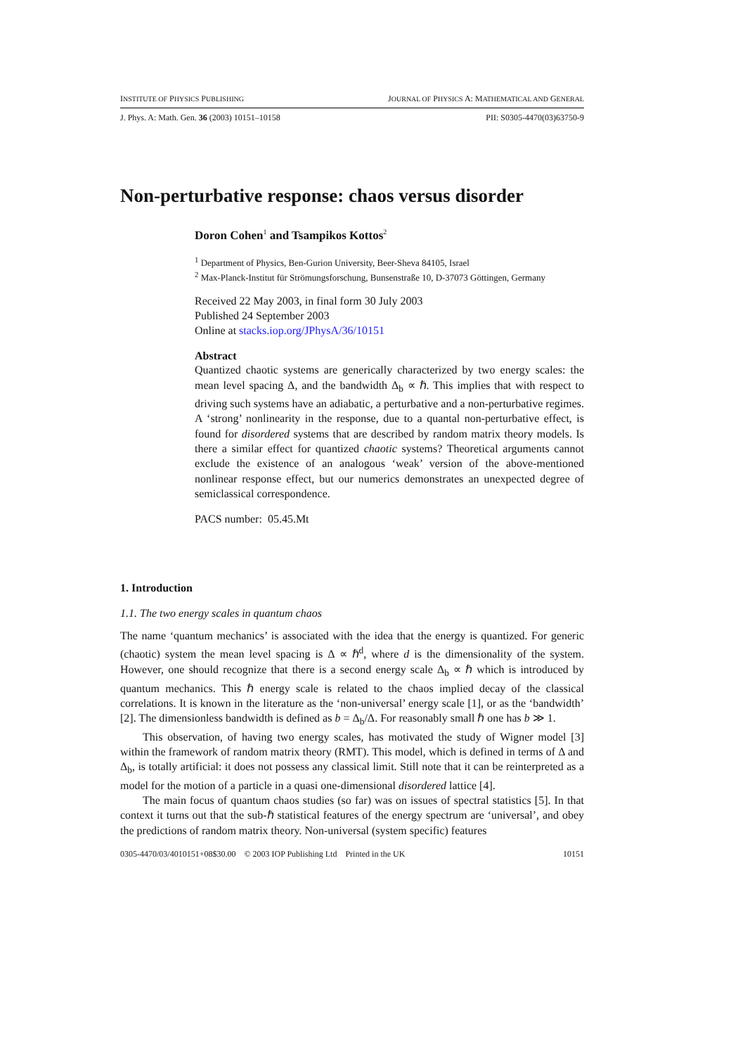INSTITUTE OF PHYSICS PUBLISHING JOURNAL OF PHYSICS A: MATHEMATICAL AND GENERAL
J. Phys. A: Math. Gen. 36 (2003) 10151–10158 PII: S0305-4470(03)63750-9
Non-perturbative response: chaos versus disorder
Doron Cohen<sup>1</sup> and Tsampikos Kottos<sup>2</sup>
<sup>1</sup> Department of Physics, Ben-Gurion University, Beer-Sheva 84105, Israel
<sup>2</sup> Max-Planck-Institut für Strömungsforschung, Bunsenstraße 10, D-37073 Göttingen, Germany
Received 22 May 2003, in final form 30 July 2003
Published 24 September 2003
Online at stacks.iop.org/JPhysA/36/10151
Abstract
Quantized chaotic systems are generically characterized by two energy scales: the mean level spacing Δ, and the bandwidth Δ<sub>b</sub> ∝ ℏ. This implies that with respect to driving such systems have an adiabatic, a perturbative and a non-perturbative regimes. A ‘strong’ nonlinearity in the response, due to a quantal non-perturbative effect, is found for disordered systems that are described by random matrix theory models. Is there a similar effect for quantized chaotic systems? Theoretical arguments cannot exclude the existence of an analogous ‘weak’ version of the above-mentioned nonlinear response effect, but our numerics demonstrates an unexpected degree of semiclassical correspondence.
PACS number: 05.45.Mt
1. Introduction
1.1. The two energy scales in quantum chaos
The name ‘quantum mechanics’ is associated with the idea that the energy is quantized. For generic (chaotic) system the mean level spacing is Δ ∝ ℏ<sup>d</sup>, where d is the dimensionality of the system. However, one should recognize that there is a second energy scale Δ<sub>b</sub> ∝ ℏ which is introduced by quantum mechanics. This ℏ energy scale is related to the chaos implied decay of the classical correlations. It is known in the literature as the ‘non-universal’ energy scale [1], or as the ‘bandwidth’ [2]. The dimensionless bandwidth is defined as b = Δ<sub>b</sub>/Δ. For reasonably small ℏ one has b ≫ 1.
This observation, of having two energy scales, has motivated the study of Wigner model [3] within the framework of random matrix theory (RMT). This model, which is defined in terms of Δ and Δ<sub>b</sub>, is totally artificial: it does not possess any classical limit. Still note that it can be reinterpreted as a model for the motion of a particle in a quasi one-dimensional disordered lattice [4].
The main focus of quantum chaos studies (so far) was on issues of spectral statistics [5]. In that context it turns out that the sub-ℏ statistical features of the energy spectrum are ‘universal’, and obey the predictions of random matrix theory. Non-universal (system specific) features
0305-4470/03/4010151+08$30.00 © 2003 IOP Publishing Ltd Printed in the UK 10151